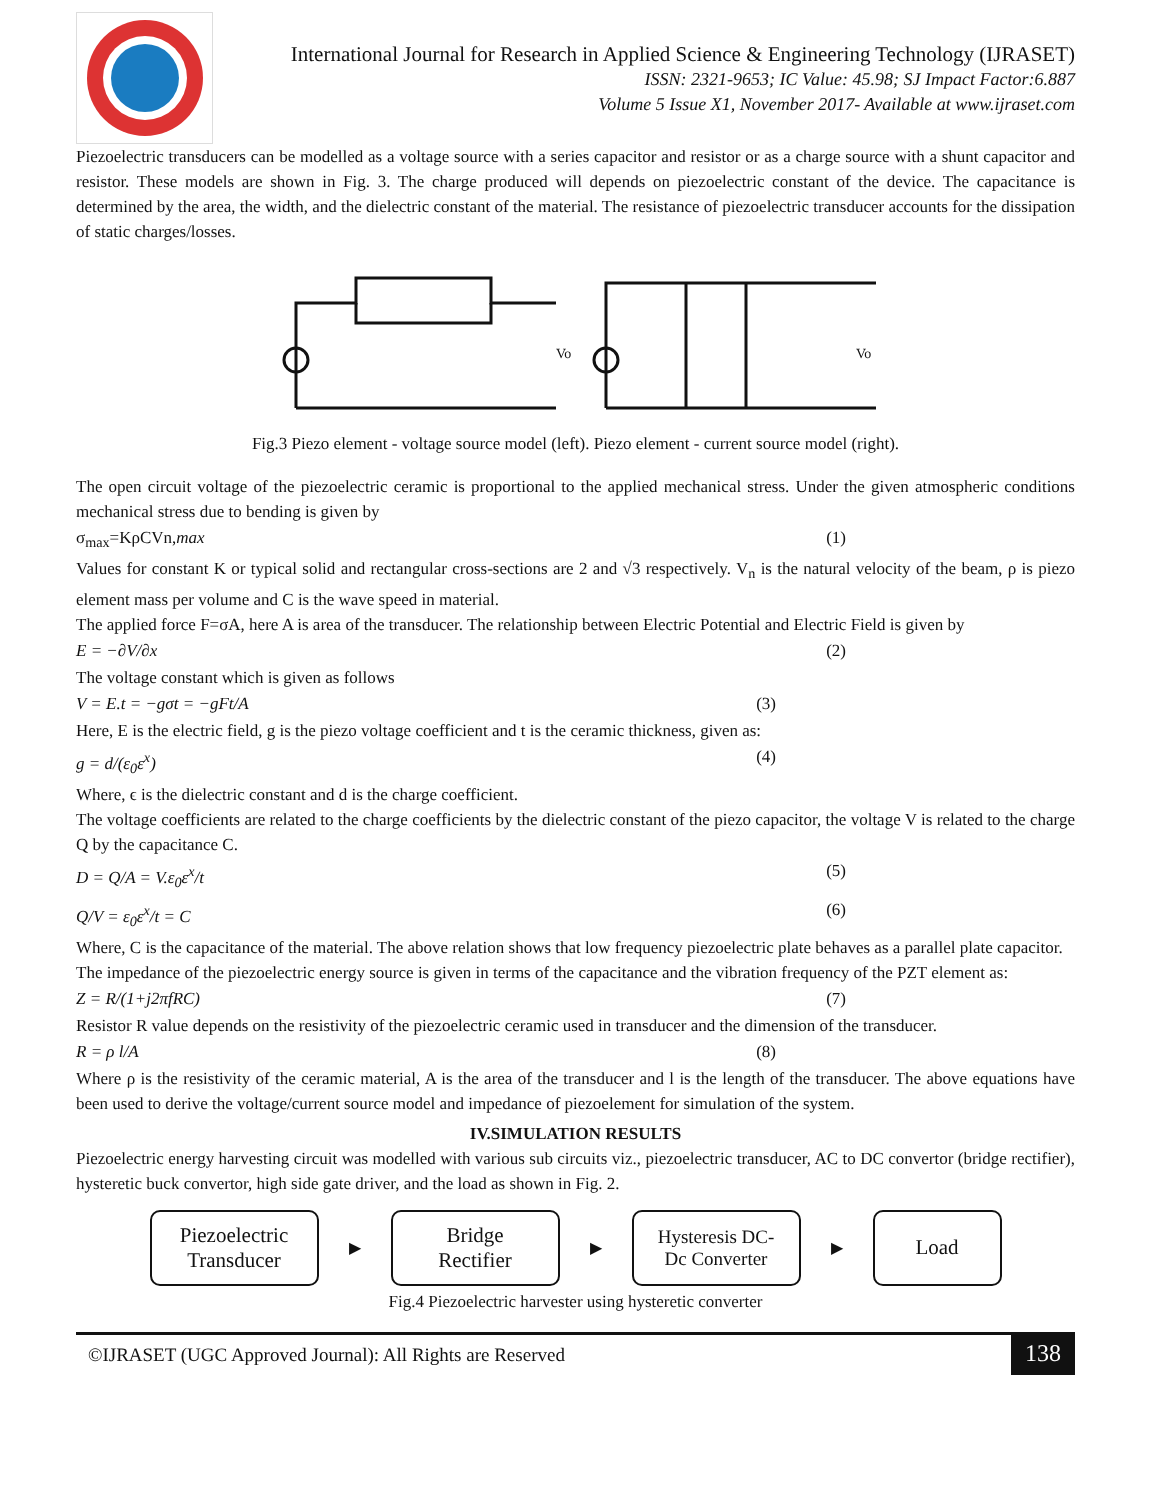International Journal for Research in Applied Science & Engineering Technology (IJRASET)
ISSN: 2321-9653; IC Value: 45.98; SJ Impact Factor:6.887
Volume 5 Issue X1, November 2017- Available at www.ijraset.com
Piezoelectric transducers can be modelled as a voltage source with a series capacitor and resistor or as a charge source with a shunt capacitor and resistor. These models are shown in Fig. 3. The charge produced will depends on piezoelectric constant of the device. The capacitance is determined by the area, the width, and the dielectric constant of the material. The resistance of piezoelectric transducer accounts for the dissipation of static charges/losses.
Vo
Vo
Fig.3 Piezo element - voltage source model (left). Piezo element - current source model (right).
The open circuit voltage of the piezoelectric ceramic is proportional to the applied mechanical stress. Under the given atmospheric conditions mechanical stress due to bending is given by
σ<sub>max</sub>=KρCVn,max (1)
Values for constant K or typical solid and rectangular cross-sections are 2 and √3 respectively. V<sub>n</sub> is the natural velocity of the beam, ρ is piezo element mass per volume and C is the wave speed in material.
The applied force F=σA, here A is area of the transducer. The relationship between Electric Potential and Electric Field is given by
E = −∂V/∂x (2)
The voltage constant which is given as follows
V = E.t = −gσt = −gFt/A (3)
Here, E is the electric field, g is the piezo voltage coefficient and t is the ceramic thickness, given as:
g = d/(ε<sub>0</sub>ε<sup>x</sup>) (4)
Where, ϵ is the dielectric constant and d is the charge coefficient.
The voltage coefficients are related to the charge coefficients by the dielectric constant of the piezo capacitor, the voltage V is related to the charge Q by the capacitance C.
D = Q/A = V.ε<sub>0</sub>ε<sup>x</sup>/t (5)
Q/V = ε<sub>0</sub>ε<sup>x</sup>/t = C (6)
Where, C is the capacitance of the material. The above relation shows that low frequency piezoelectric plate behaves as a parallel plate capacitor.
The impedance of the piezoelectric energy source is given in terms of the capacitance and the vibration frequency of the PZT element as:
Z = R/(1+j2πfRC) (7)
Resistor R value depends on the resistivity of the piezoelectric ceramic used in transducer and the dimension of the transducer.
R = ρ l/A (8)
Where ρ is the resistivity of the ceramic material, A is the area of the transducer and l is the length of the transducer. The above equations have been used to derive the voltage/current source model and impedance of piezoelement for simulation of the system.
IV.SIMULATION RESULTS
Piezoelectric energy harvesting circuit was modelled with various sub circuits viz., piezoelectric transducer, AC to DC convertor (bridge rectifier), hysteretic buck convertor, high side gate driver, and the load as shown in Fig. 2.
Piezoelectric
Transducer
▶
Bridge
Rectifier
▶
Hysteresis DC-
Dc Converter
▶
Load
Fig.4 Piezoelectric harvester using hysteretic converter
©IJRASET (UGC Approved Journal): All Rights are Reserved 138